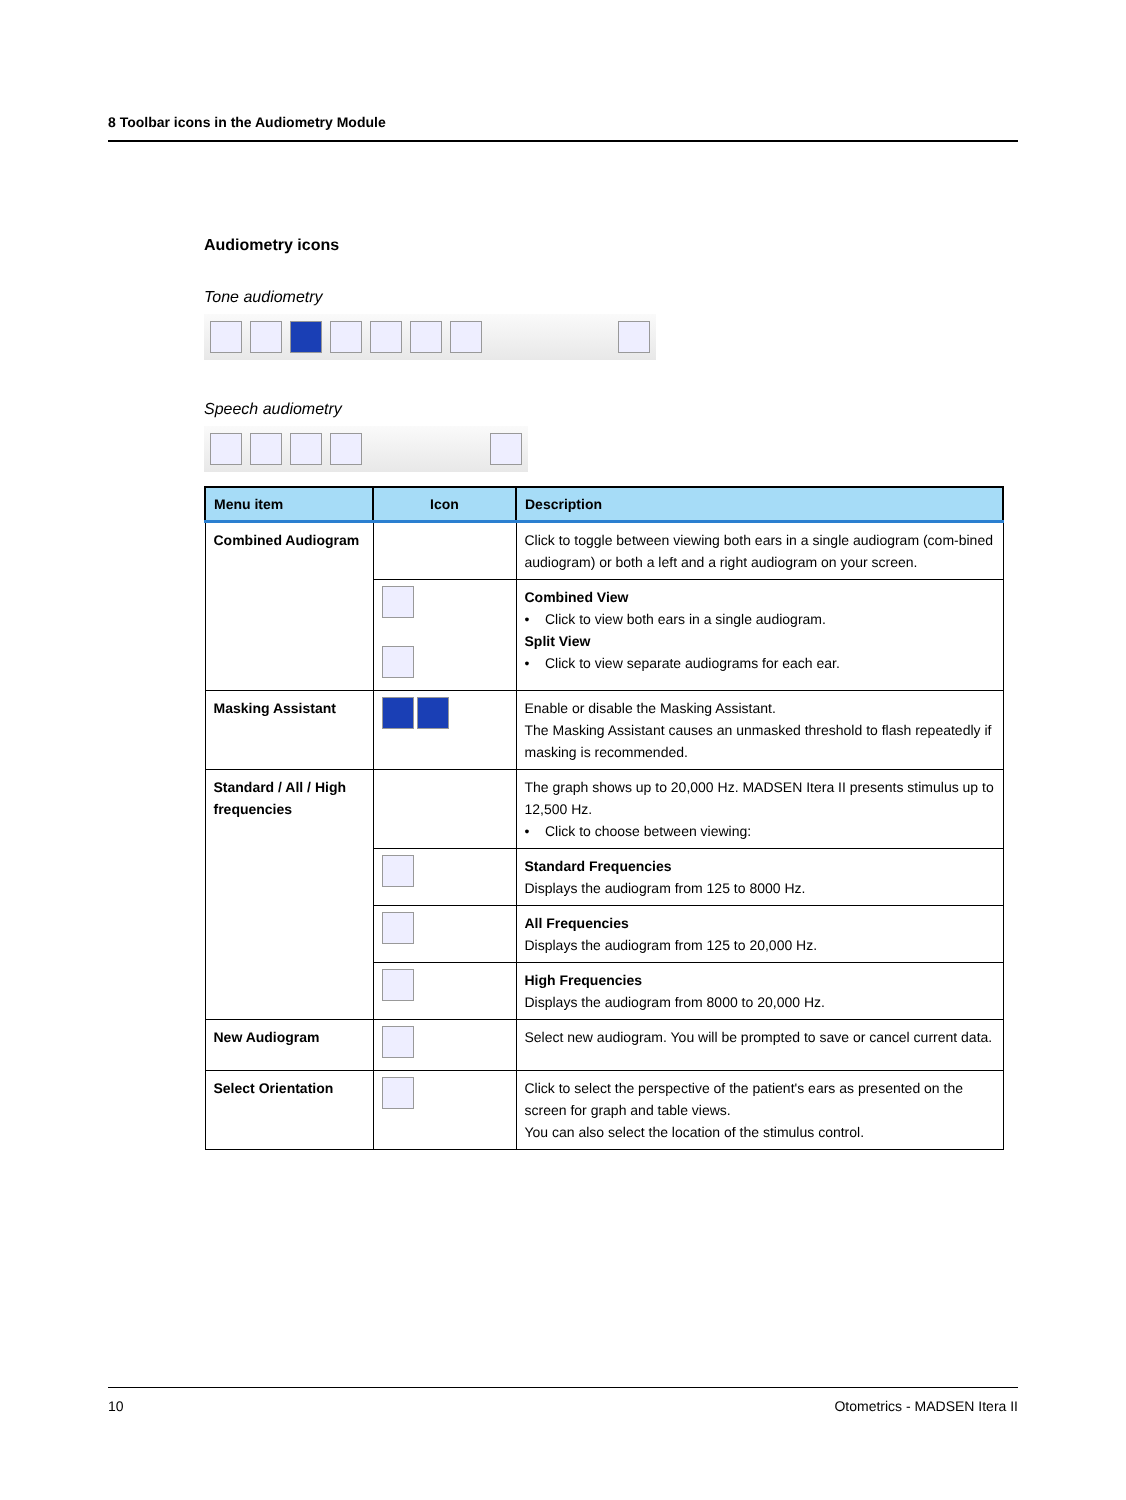8 Toolbar icons in the Audiometry Module
Audiometry icons
Tone audiometry
Speech audiometry
| Menu item | Icon | Description |
| --- | --- | --- |
| Combined Audiogram | | Click to toggle between viewing both ears in a single audiogram (com-bined audiogram) or both a left and a right audiogram on your screen. |
| | | Combined View • Click to view both ears in a single audiogram. Split View • Click to view separate audiograms for each ear. |
| Masking Assistant | | Enable or disable the Masking Assistant. The Masking Assistant causes an unmasked threshold to flash repeatedly if masking is recommended. |
| Standard / All / High frequencies | | The graph shows up to 20,000 Hz. MADSEN Itera II presents stimulus up to 12,500 Hz. • Click to choose between viewing: |
| | | Standard Frequencies Displays the audiogram from 125 to 8000 Hz. |
| | | All Frequencies Displays the audiogram from 125 to 20,000 Hz. |
| | | High Frequencies Displays the audiogram from 8000 to 20,000 Hz. |
| New Audiogram | | Select new audiogram. You will be prompted to save or cancel current data. |
| Select Orientation | | Click to select the perspective of the patient's ears as presented on the screen for graph and table views. You can also select the location of the stimulus control. |
10 Otometrics - MADSEN Itera II